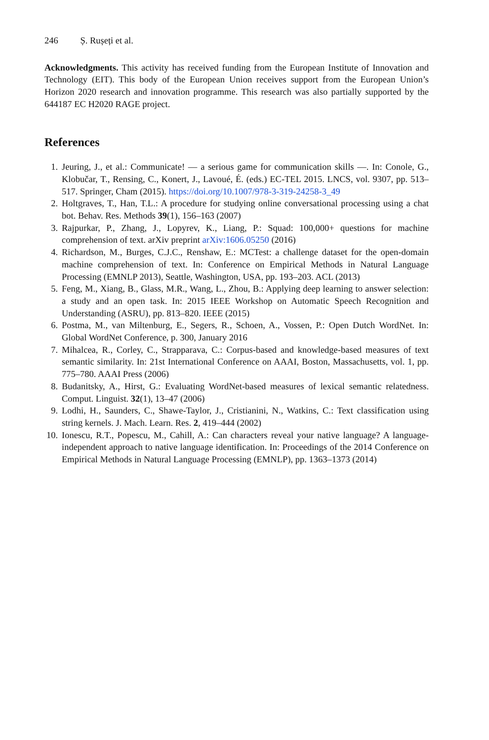246 Ș. Rușeți et al.
Acknowledgments. This activity has received funding from the European Institute of Innovation and Technology (EIT). This body of the European Union receives support from the European Union’s Horizon 2020 research and innovation programme. This research was also partially supported by the 644187 EC H2020 RAGE project.
References
1. Jeuring, J., et al.: Communicate! — a serious game for communication skills —. In: Conole, G., Klobučar, T., Rensing, C., Konert, J., Lavoué, É. (eds.) EC-TEL 2015. LNCS, vol. 9307, pp. 513–517. Springer, Cham (2015). https://doi.org/10.1007/978-3-319-24258-3_49
2. Holtgraves, T., Han, T.L.: A procedure for studying online conversational processing using a chat bot. Behav. Res. Methods 39(1), 156–163 (2007)
3. Rajpurkar, P., Zhang, J., Lopyrev, K., Liang, P.: Squad: 100,000+ questions for machine comprehension of text. arXiv preprint arXiv:1606.05250 (2016)
4. Richardson, M., Burges, C.J.C., Renshaw, E.: MCTest: a challenge dataset for the open-domain machine comprehension of text. In: Conference on Empirical Methods in Natural Language Processing (EMNLP 2013), Seattle, Washington, USA, pp. 193–203. ACL (2013)
5. Feng, M., Xiang, B., Glass, M.R., Wang, L., Zhou, B.: Applying deep learning to answer selection: a study and an open task. In: 2015 IEEE Workshop on Automatic Speech Recognition and Understanding (ASRU), pp. 813–820. IEEE (2015)
6. Postma, M., van Miltenburg, E., Segers, R., Schoen, A., Vossen, P.: Open Dutch WordNet. In: Global WordNet Conference, p. 300, January 2016
7. Mihalcea, R., Corley, C., Strapparava, C.: Corpus-based and knowledge-based measures of text semantic similarity. In: 21st International Conference on AAAI, Boston, Massachusetts, vol. 1, pp. 775–780. AAAI Press (2006)
8. Budanitsky, A., Hirst, G.: Evaluating WordNet-based measures of lexical semantic relatedness. Comput. Linguist. 32(1), 13–47 (2006)
9. Lodhi, H., Saunders, C., Shawe-Taylor, J., Cristianini, N., Watkins, C.: Text classification using string kernels. J. Mach. Learn. Res. 2, 419–444 (2002)
10. Ionescu, R.T., Popescu, M., Cahill, A.: Can characters reveal your native language? A language-independent approach to native language identification. In: Proceedings of the 2014 Conference on Empirical Methods in Natural Language Processing (EMNLP), pp. 1363–1373 (2014)